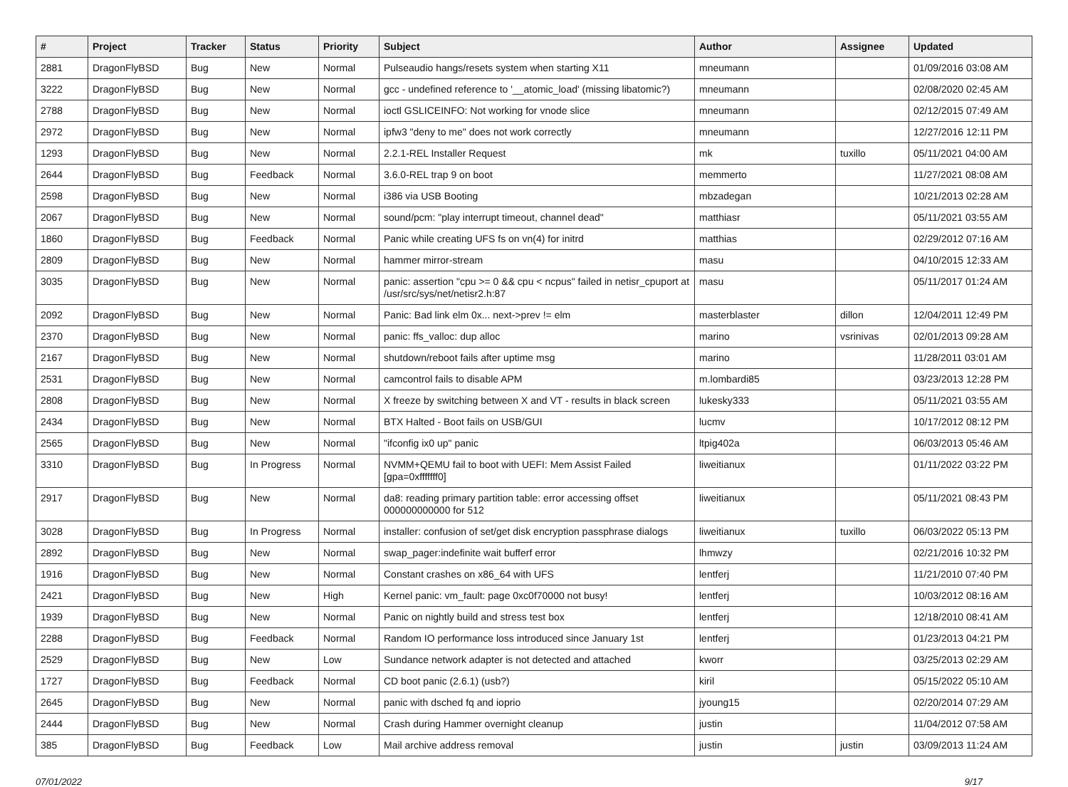| # | Project | Tracker | Status | Priority | Subject | Author | Assignee | Updated |
| --- | --- | --- | --- | --- | --- | --- | --- | --- |
| 2881 | DragonFlyBSD | Bug | New | Normal | Pulseaudio hangs/resets system when starting X11 | mneumann | | 01/09/2016 03:08 AM |
| 3222 | DragonFlyBSD | Bug | New | Normal | gcc - undefined reference to '__atomic_load' (missing libatomic?) | mneumann | | 02/08/2020 02:45 AM |
| 2788 | DragonFlyBSD | Bug | New | Normal | ioctl GSLICEINFO: Not working for vnode slice | mneumann | | 02/12/2015 07:49 AM |
| 2972 | DragonFlyBSD | Bug | New | Normal | ipfw3 "deny to me" does not work correctly | mneumann | | 12/27/2016 12:11 PM |
| 1293 | DragonFlyBSD | Bug | New | Normal | 2.2.1-REL Installer Request | mk | tuxillo | 05/11/2021 04:00 AM |
| 2644 | DragonFlyBSD | Bug | Feedback | Normal | 3.6.0-REL trap 9 on boot | memmerto | | 11/27/2021 08:08 AM |
| 2598 | DragonFlyBSD | Bug | New | Normal | i386 via USB Booting | mbzadegan | | 10/21/2013 02:28 AM |
| 2067 | DragonFlyBSD | Bug | New | Normal | sound/pcm: "play interrupt timeout, channel dead" | matthiasr | | 05/11/2021 03:55 AM |
| 1860 | DragonFlyBSD | Bug | Feedback | Normal | Panic while creating UFS fs on vn(4) for initrd | matthias | | 02/29/2012 07:16 AM |
| 2809 | DragonFlyBSD | Bug | New | Normal | hammer mirror-stream | masu | | 04/10/2015 12:33 AM |
| 3035 | DragonFlyBSD | Bug | New | Normal | panic: assertion "cpu >= 0 && cpu < ncpus" failed in netisr_cpuport at /usr/src/sys/net/netisr2.h:87 | masu | | 05/11/2017 01:24 AM |
| 2092 | DragonFlyBSD | Bug | New | Normal | Panic: Bad link elm 0x... next->prev != elm | masterblaster | dillon | 12/04/2011 12:49 PM |
| 2370 | DragonFlyBSD | Bug | New | Normal | panic: ffs_valloc: dup alloc | marino | vsrinivas | 02/01/2013 09:28 AM |
| 2167 | DragonFlyBSD | Bug | New | Normal | shutdown/reboot fails after uptime msg | marino | | 11/28/2011 03:01 AM |
| 2531 | DragonFlyBSD | Bug | New | Normal | camcontrol fails to disable APM | m.lombardi85 | | 03/23/2013 12:28 PM |
| 2808 | DragonFlyBSD | Bug | New | Normal | X freeze by switching between X and VT - results in black screen | lukesky333 | | 05/11/2021 03:55 AM |
| 2434 | DragonFlyBSD | Bug | New | Normal | BTX Halted - Boot fails on USB/GUI | lucmv | | 10/17/2012 08:12 PM |
| 2565 | DragonFlyBSD | Bug | New | Normal | "ifconfig ix0 up" panic | ltpig402a | | 06/03/2013 05:46 AM |
| 3310 | DragonFlyBSD | Bug | In Progress | Normal | NVMM+QEMU fail to boot with UEFI: Mem Assist Failed [gpa=0xfffffff0] | liweitianux | | 01/11/2022 03:22 PM |
| 2917 | DragonFlyBSD | Bug | New | Normal | da8: reading primary partition table: error accessing offset 000000000000 for 512 | liweitianux | | 05/11/2021 08:43 PM |
| 3028 | DragonFlyBSD | Bug | In Progress | Normal | installer: confusion of set/get disk encryption passphrase dialogs | liweitianux | tuxillo | 06/03/2022 05:13 PM |
| 2892 | DragonFlyBSD | Bug | New | Normal | swap_pager:indefinite wait bufferf error | lhmwzy | | 02/21/2016 10:32 PM |
| 1916 | DragonFlyBSD | Bug | New | Normal | Constant crashes on x86_64 with UFS | lentferj | | 11/21/2010 07:40 PM |
| 2421 | DragonFlyBSD | Bug | New | High | Kernel panic: vm_fault: page 0xc0f70000 not busy! | lentferj | | 10/03/2012 08:16 AM |
| 1939 | DragonFlyBSD | Bug | New | Normal | Panic on nightly build and stress test box | lentferj | | 12/18/2010 08:41 AM |
| 2288 | DragonFlyBSD | Bug | Feedback | Normal | Random IO performance loss introduced since January 1st | lentferj | | 01/23/2013 04:21 PM |
| 2529 | DragonFlyBSD | Bug | New | Low | Sundance network adapter is not detected and attached | kworr | | 03/25/2013 02:29 AM |
| 1727 | DragonFlyBSD | Bug | Feedback | Normal | CD boot panic (2.6.1) (usb?) | kiril | | 05/15/2022 05:10 AM |
| 2645 | DragonFlyBSD | Bug | New | Normal | panic with dsched fq and ioprio | jyoung15 | | 02/20/2014 07:29 AM |
| 2444 | DragonFlyBSD | Bug | New | Normal | Crash during Hammer overnight cleanup | justin | | 11/04/2012 07:58 AM |
| 385 | DragonFlyBSD | Bug | Feedback | Low | Mail archive address removal | justin | justin | 03/09/2013 11:24 AM |
07/01/2022 9/17